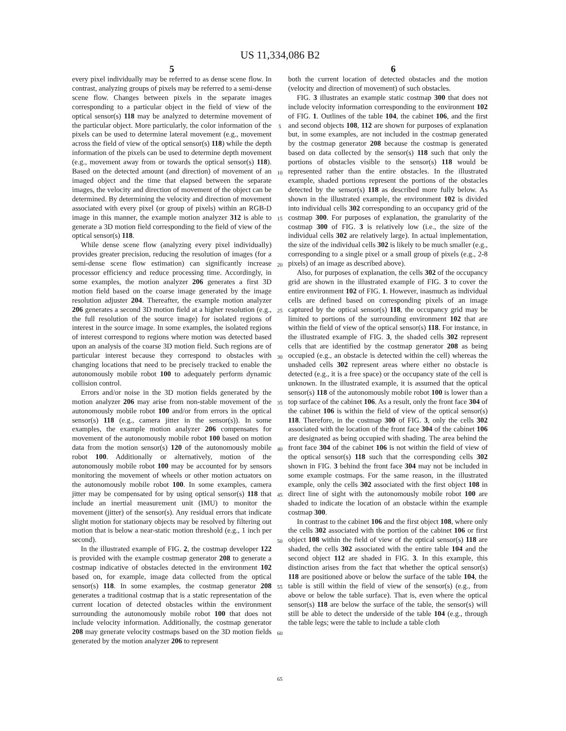US 11,334,086 B2
5 6
every pixel individually may be referred to as dense scene flow. In contrast, analyzing groups of pixels may be referred to a semi-dense scene flow. Changes between pixels in the separate images corresponding to a particular object in the field of view of the optical sensor(s) 118 may be analyzed to determine movement of the particular object. More particularly, the color information of the pixels can be used to determine lateral movement (e.g., movement across the field of view of the optical sensor(s) 118) while the depth information of the pixels can be used to determine depth movement (e.g., movement away from or towards the optical sensor(s) 118). Based on the detected amount (and direction) of movement of an imaged object and the time that elapsed between the separate images, the velocity and direction of movement of the object can be determined. By determining the velocity and direction of movement associated with every pixel (or group of pixels) within an RGB-D image in this manner, the example motion analyzer 312 is able to generate a 3D motion field corresponding to the field of view of the optical sensor(s) 118.
While dense scene flow (analyzing every pixel individually) provides greater precision, reducing the resolution of images (for a semi-dense scene flow estimation) can significantly increase processor efficiency and reduce processing time. Accordingly, in some examples, the motion analyzer 206 generates a first 3D motion field based on the coarse image generated by the image resolution adjuster 204. Thereafter, the example motion analyzer 206 generates a second 3D motion field at a higher resolution (e.g., the full resolution of the source image) for isolated regions of interest in the source image. In some examples, the isolated regions of interest correspond to regions where motion was detected based upon an analysis of the coarse 3D motion field. Such regions are of particular interest because they correspond to obstacles with changing locations that need to be precisely tracked to enable the autonomously mobile robot 100 to adequately perform dynamic collision control.
Errors and/or noise in the 3D motion fields generated by the motion analyzer 206 may arise from non-stable movement of the autonomously mobile robot 100 and/or from errors in the optical sensor(s) 118 (e.g., camera jitter in the sensor(s)). In some examples, the example motion analyzer 206 compensates for movement of the autonomously mobile robot 100 based on motion data from the motion sensor(s) 120 of the autonomously mobile robot 100. Additionally or alternatively, motion of the autonomously mobile robot 100 may be accounted for by sensors monitoring the movement of wheels or other motion actuators on the autonomously mobile robot 100. In some examples, camera jitter may be compensated for by using optical sensor(s) 118 that include an inertial measurement unit (IMU) to monitor the movement (jitter) of the sensor(s). Any residual errors that indicate slight motion for stationary objects may be resolved by filtering out motion that is below a near-static motion threshold (e.g., 1 inch per second).
In the illustrated example of FIG. 2, the costmap developer 122 is provided with the example costmap generator 208 to generate a costmap indicative of obstacles detected in the environment 102 based on, for example, image data collected from the optical sensor(s) 118. In some examples, the costmap generator 208 generates a traditional costmap that is a static representation of the current location of detected obstacles within the environment surrounding the autonomously mobile robot 100 that does not include velocity information. Additionally, the costmap generator 208 may generate velocity costmaps based on the 3D motion fields generated by the motion analyzer 206 to represent
5
10
15
20
25
30
35
40
45
50
55
60
65
both the current location of detected obstacles and the motion (velocity and direction of movement) of such obstacles.
FIG. 3 illustrates an example static costmap 300 that does not include velocity information corresponding to the environment 102 of FIG. 1. Outlines of the table 104, the cabinet 106, and the first and second objects 108, 112 are shown for purposes of explanation but, in some examples, are not included in the costmap generated by the costmap generator 208 because the costmap is generated based on data collected by the sensor(s) 118 such that only the portions of obstacles visible to the sensor(s) 118 would be represented rather than the entire obstacles. In the illustrated example, shaded portions represent the portions of the obstacles detected by the sensor(s) 118 as described more fully below. As shown in the illustrated example, the environment 102 is divided into individual cells 302 corresponding to an occupancy grid of the costmap 300. For purposes of explanation, the granularity of the costmap 300 of FIG. 3 is relatively low (i.e., the size of the individual cells 302 are relatively large). In actual implementation, the size of the individual cells 302 is likely to be much smaller (e.g., corresponding to a single pixel or a small group of pixels (e.g., 2-8 pixels) of an image as described above).
Also, for purposes of explanation, the cells 302 of the occupancy grid are shown in the illustrated example of FIG. 3 to cover the entire environment 102 of FIG. 1. However, inasmuch as individual cells are defined based on corresponding pixels of an image captured by the optical sensor(s) 118, the occupancy grid may be limited to portions of the surrounding environment 102 that are within the field of view of the optical sensor(s) 118. For instance, in the illustrated example of FIG. 3, the shaded cells 302 represent cells that are identified by the costmap generator 208 as being occupied (e.g., an obstacle is detected within the cell) whereas the unshaded cells 302 represent areas where either no obstacle is detected (e.g., it is a free space) or the occupancy state of the cell is unknown. In the illustrated example, it is assumed that the optical sensor(s) 118 of the autonomously mobile robot 100 is lower than a top surface of the cabinet 106. As a result, only the front face 304 of the cabinet 106 is within the field of view of the optical sensor(s) 118. Therefore, in the costmap 300 of FIG. 3, only the cells 302 associated with the location of the front face 304 of the cabinet 106 are designated as being occupied with shading. The area behind the front face 304 of the cabinet 106 is not within the field of view of the optical sensor(s) 118 such that the corresponding cells 302 shown in FIG. 3 behind the front face 304 may not be included in some example costmaps. For the same reason, in the illustrated example, only the cells 302 associated with the first object 108 in direct line of sight with the autonomously mobile robot 100 are shaded to indicate the location of an obstacle within the example costmap 300.
In contrast to the cabinet 106 and the first object 108, where only the cells 302 associated with the portion of the cabinet 106 or first object 108 within the field of view of the optical sensor(s) 118 are shaded, the cells 302 associated with the entire table 104 and the second object 112 are shaded in FIG. 3. In this example, this distinction arises from the fact that whether the optical sensor(s) 118 are positioned above or below the surface of the table 104, the table is still within the field of view of the sensor(s) (e.g., from above or below the table surface). That is, even where the optical sensor(s) 118 are below the surface of the table, the sensor(s) will still be able to detect the underside of the table 104 (e.g., through the table legs; were the table to include a table cloth